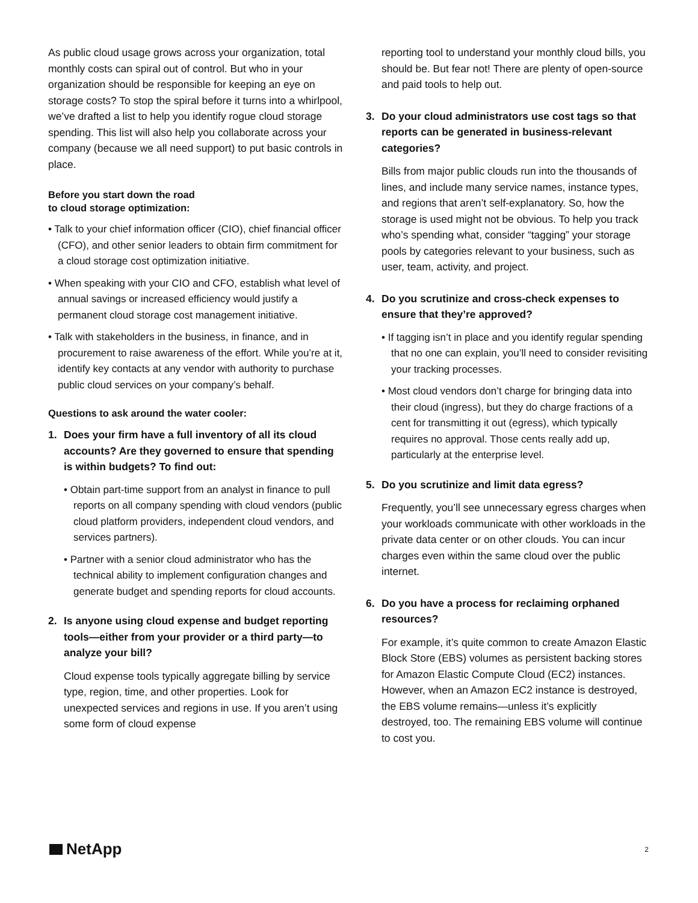As public cloud usage grows across your organization, total monthly costs can spiral out of control. But who in your organization should be responsible for keeping an eye on storage costs? To stop the spiral before it turns into a whirlpool, we’ve drafted a list to help you identify rogue cloud storage spending. This list will also help you collaborate across your company (because we all need support) to put basic controls in place.
Before you start down the road
to cloud storage optimization:
• Talk to your chief information officer (CIO), chief financial officer (CFO), and other senior leaders to obtain firm commitment for a cloud storage cost optimization initiative.
• When speaking with your CIO and CFO, establish what level of annual savings or increased efficiency would justify a permanent cloud storage cost management initiative.
• Talk with stakeholders in the business, in finance, and in procurement to raise awareness of the effort. While you’re at it, identify key contacts at any vendor with authority to purchase public cloud services on your company’s behalf.
Questions to ask around the water cooler:
1. Does your firm have a full inventory of all its cloud accounts? Are they governed to ensure that spending is within budgets? To find out:
• Obtain part-time support from an analyst in finance to pull reports on all company spending with cloud vendors (public cloud platform providers, independent cloud vendors, and services partners).
• Partner with a senior cloud administrator who has the technical ability to implement configuration changes and generate budget and spending reports for cloud accounts.
2. Is anyone using cloud expense and budget reporting tools—either from your provider or a third party—to analyze your bill?
Cloud expense tools typically aggregate billing by service type, region, time, and other properties. Look for unexpected services and regions in use. If you aren’t using some form of cloud expense
reporting tool to understand your monthly cloud bills, you should be. But fear not! There are plenty of open-source and paid tools to help out.
3. Do your cloud administrators use cost tags so that reports can be generated in business-relevant categories?
Bills from major public clouds run into the thousands of lines, and include many service names, instance types, and regions that aren’t self-explanatory. So, how the storage is used might not be obvious. To help you track who’s spending what, consider “tagging” your storage pools by categories relevant to your business, such as user, team, activity, and project.
4. Do you scrutinize and cross-check expenses to ensure that they’re approved?
• If tagging isn’t in place and you identify regular spending that no one can explain, you’ll need to consider revisiting your tracking processes.
• Most cloud vendors don’t charge for bringing data into their cloud (ingress), but they do charge fractions of a cent for transmitting it out (egress), which typically requires no approval. Those cents really add up, particularly at the enterprise level.
5. Do you scrutinize and limit data egress?
Frequently, you’ll see unnecessary egress charges when your workloads communicate with other workloads in the private data center or on other clouds. You can incur charges even within the same cloud over the public internet.
6. Do you have a process for reclaiming orphaned resources?
For example, it’s quite common to create Amazon Elastic Block Store (EBS) volumes as persistent backing stores for Amazon Elastic Compute Cloud (EC2) instances. However, when an Amazon EC2 instance is destroyed, the EBS volume remains—unless it’s explicitly destroyed, too. The remaining EBS volume will continue to cost you.
NetApp
2